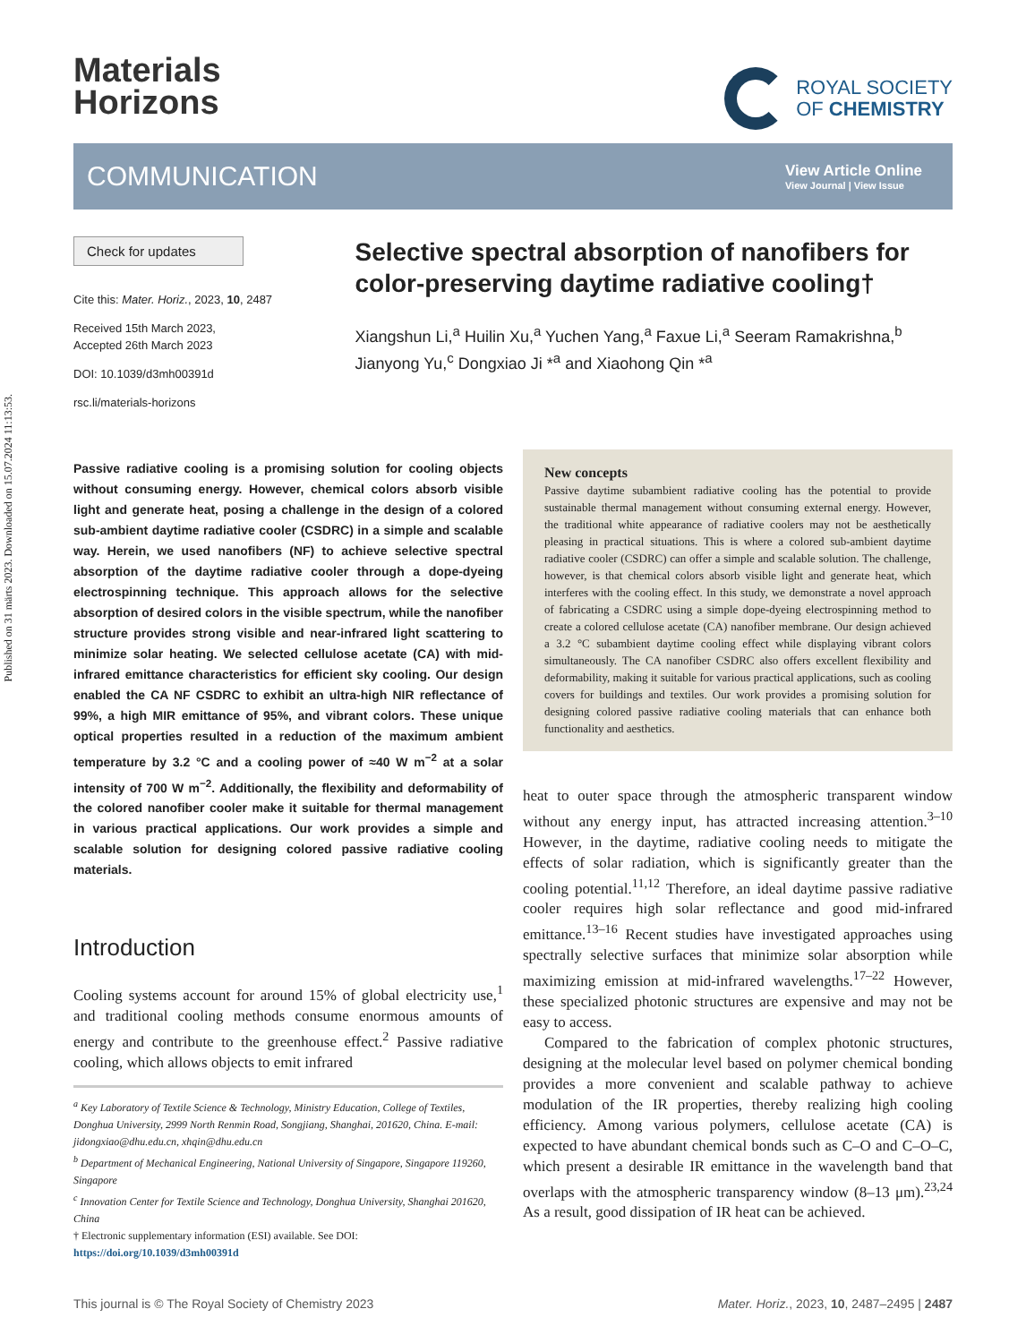Published on 31 märts 2023. Downloaded on 15.07.2024 11:13:53.
Materials
Horizons
ROYAL SOCIETY
OF CHEMISTRY
COMMUNICATION
View Article Online
View Journal | View Issue
Check for updates
Cite this: Mater. Horiz., 2023, 10, 2487
Received 15th March 2023,
Accepted 26th March 2023
DOI: 10.1039/d3mh00391d
rsc.li/materials-horizons
Selective spectral absorption of nanofibers for color-preserving daytime radiative cooling†
Xiangshun Li,<sup>a</sup> Huilin Xu,<sup>a</sup> Yuchen Yang,<sup>a</sup> Faxue Li,<sup>a</sup> Seeram Ramakrishna,<sup>b</sup> Jianyong Yu,<sup>c</sup> Dongxiao Ji *<sup>a</sup> and Xiaohong Qin *<sup>a</sup>
Passive radiative cooling is a promising solution for cooling objects without consuming energy. However, chemical colors absorb visible light and generate heat, posing a challenge in the design of a colored sub-ambient daytime radiative cooler (CSDRC) in a simple and scalable way. Herein, we used nanofibers (NF) to achieve selective spectral absorption of the daytime radiative cooler through a dope-dyeing electrospinning technique. This approach allows for the selective absorption of desired colors in the visible spectrum, while the nanofiber structure provides strong visible and near-infrared light scattering to minimize solar heating. We selected cellulose acetate (CA) with mid-infrared emittance characteristics for efficient sky cooling. Our design enabled the CA NF CSDRC to exhibit an ultra-high NIR reflectance of 99%, a high MIR emittance of 95%, and vibrant colors. These unique optical properties resulted in a reduction of the maximum ambient temperature by 3.2 °C and a cooling power of ≈40 W m<sup>−2</sup> at a solar intensity of 700 W m<sup>−2</sup>. Additionally, the flexibility and deformability of the colored nanofiber cooler make it suitable for thermal management in various practical applications. Our work provides a simple and scalable solution for designing colored passive radiative cooling materials.
Introduction
Cooling systems account for around 15% of global electricity use,<sup>1</sup> and traditional cooling methods consume enormous amounts of energy and contribute to the greenhouse effect.<sup>2</sup> Passive radiative cooling, which allows objects to emit infrared
<sup>a</sup> Key Laboratory of Textile Science & Technology, Ministry Education, College of Textiles, Donghua University, 2999 North Renmin Road, Songjiang, Shanghai, 201620, China. E-mail: jidongxiao@dhu.edu.cn, xhqin@dhu.edu.cn
<sup>b</sup> Department of Mechanical Engineering, National University of Singapore, Singapore 119260, Singapore
<sup>c</sup> Innovation Center for Textile Science and Technology, Donghua University, Shanghai 201620, China
† Electronic supplementary information (ESI) available. See DOI: https://doi.org/10.1039/d3mh00391d
New concepts
Passive daytime subambient radiative cooling has the potential to provide sustainable thermal management without consuming external energy. However, the traditional white appearance of radiative coolers may not be aesthetically pleasing in practical situations. This is where a colored sub-ambient daytime radiative cooler (CSDRC) can offer a simple and scalable solution. The challenge, however, is that chemical colors absorb visible light and generate heat, which interferes with the cooling effect. In this study, we demonstrate a novel approach of fabricating a CSDRC using a simple dope-dyeing electrospinning method to create a colored cellulose acetate (CA) nanofiber membrane. Our design achieved a 3.2 °C subambient daytime cooling effect while displaying vibrant colors simultaneously. The CA nanofiber CSDRC also offers excellent flexibility and deformability, making it suitable for various practical applications, such as cooling covers for buildings and textiles. Our work provides a promising solution for designing colored passive radiative cooling materials that can enhance both functionality and aesthetics.
heat to outer space through the atmospheric transparent window without any energy input, has attracted increasing attention.<sup>3–10</sup> However, in the daytime, radiative cooling needs to mitigate the effects of solar radiation, which is significantly greater than the cooling potential.<sup>11,12</sup> Therefore, an ideal daytime passive radiative cooler requires high solar reflectance and good mid-infrared emittance.<sup>13–16</sup> Recent studies have investigated approaches using spectrally selective surfaces that minimize solar absorption while maximizing emission at mid-infrared wavelengths.<sup>17–22</sup> However, these specialized photonic structures are expensive and may not be easy to access.
Compared to the fabrication of complex photonic structures, designing at the molecular level based on polymer chemical bonding provides a more convenient and scalable pathway to achieve modulation of the IR properties, thereby realizing high cooling efficiency. Among various polymers, cellulose acetate (CA) is expected to have abundant chemical bonds such as C–O and C–O–C, which present a desirable IR emittance in the wavelength band that overlaps with the atmospheric transparency window (8–13 μm).<sup>23,24</sup> As a result, good dissipation of IR heat can be achieved.
This journal is © The Royal Society of Chemistry 2023 Mater. Horiz., 2023, 10, 2487–2495 | 2487